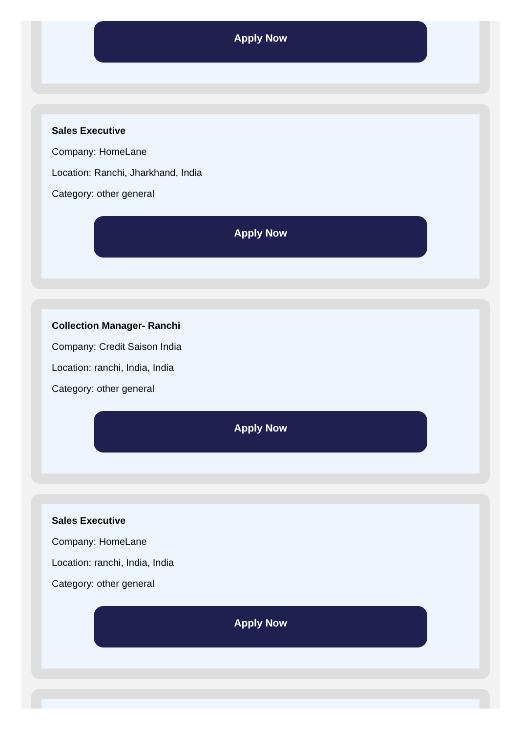Apply Now
Sales Executive
Company: HomeLane
Location: Ranchi, Jharkhand, India
Category: other general
Apply Now
Collection Manager- Ranchi
Company: Credit Saison India
Location: ranchi, India, India
Category: other general
Apply Now
Sales Executive
Company: HomeLane
Location: ranchi, India, India
Category: other general
Apply Now